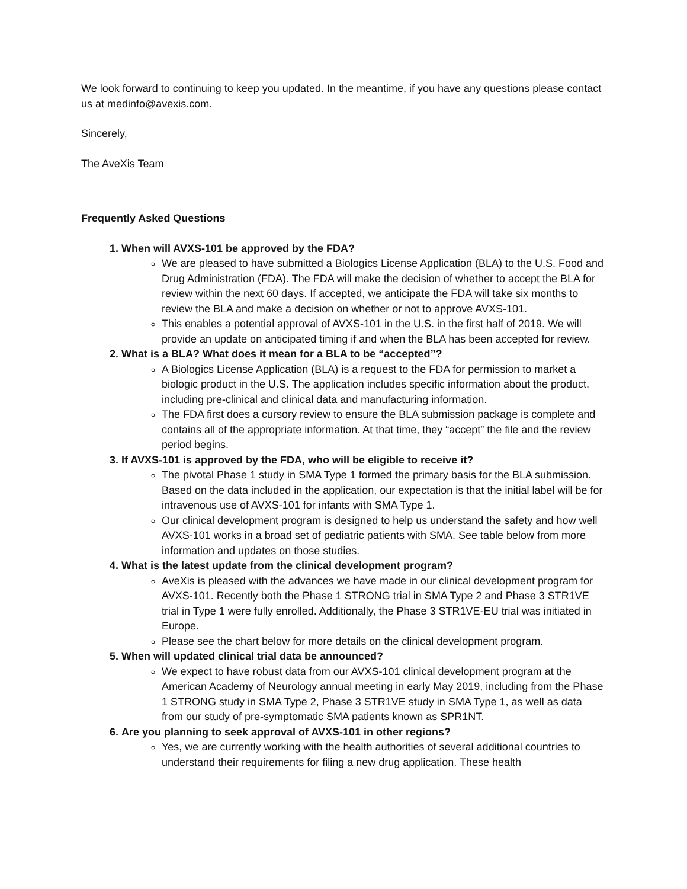We look forward to continuing to keep you updated. In the meantime, if you have any questions please contact us at medinfo@avexis.com.
Sincerely,
The AveXis Team
Frequently Asked Questions
1.
When will AVXS-101 be approved by the FDA?
We are pleased to have submitted a Biologics License Application (BLA) to the U.S. Food and Drug Administration (FDA). The FDA will make the decision of whether to accept the BLA for review within the next 60 days. If accepted, we anticipate the FDA will take six months to review the BLA and make a decision on whether or not to approve AVXS-101.
This enables a potential approval of AVXS-101 in the U.S. in the first half of 2019. We will provide an update on anticipated timing if and when the BLA has been accepted for review.
2.
What is a BLA? What does it mean for a BLA to be “accepted”?
A Biologics License Application (BLA) is a request to the FDA for permission to market a biologic product in the U.S. The application includes specific information about the product, including pre-clinical and clinical data and manufacturing information.
The FDA first does a cursory review to ensure the BLA submission package is complete and contains all of the appropriate information. At that time, they “accept” the file and the review period begins.
3.
If AVXS-101 is approved by the FDA, who will be eligible to receive it?
The pivotal Phase 1 study in SMA Type 1 formed the primary basis for the BLA submission. Based on the data included in the application, our expectation is that the initial label will be for intravenous use of AVXS-101 for infants with SMA Type 1.
Our clinical development program is designed to help us understand the safety and how well AVXS-101 works in a broad set of pediatric patients with SMA. See table below from more information and updates on those studies.
4.
What is the latest update from the clinical development program?
AveXis is pleased with the advances we have made in our clinical development program for AVXS-101. Recently both the Phase 1 STRONG trial in SMA Type 2 and Phase 3 STR1VE trial in Type 1 were fully enrolled. Additionally, the Phase 3 STR1VE-EU trial was initiated in Europe.
Please see the chart below for more details on the clinical development program.
5.
When will updated clinical trial data be announced?
We expect to have robust data from our AVXS-101 clinical development program at the American Academy of Neurology annual meeting in early May 2019, including from the Phase 1 STRONG study in SMA Type 2, Phase 3 STR1VE study in SMA Type 1, as well as data from our study of pre-symptomatic SMA patients known as SPR1NT.
6.
Are you planning to seek approval of AVXS-101 in other regions?
Yes, we are currently working with the health authorities of several additional countries to understand their requirements for filing a new drug application. These health